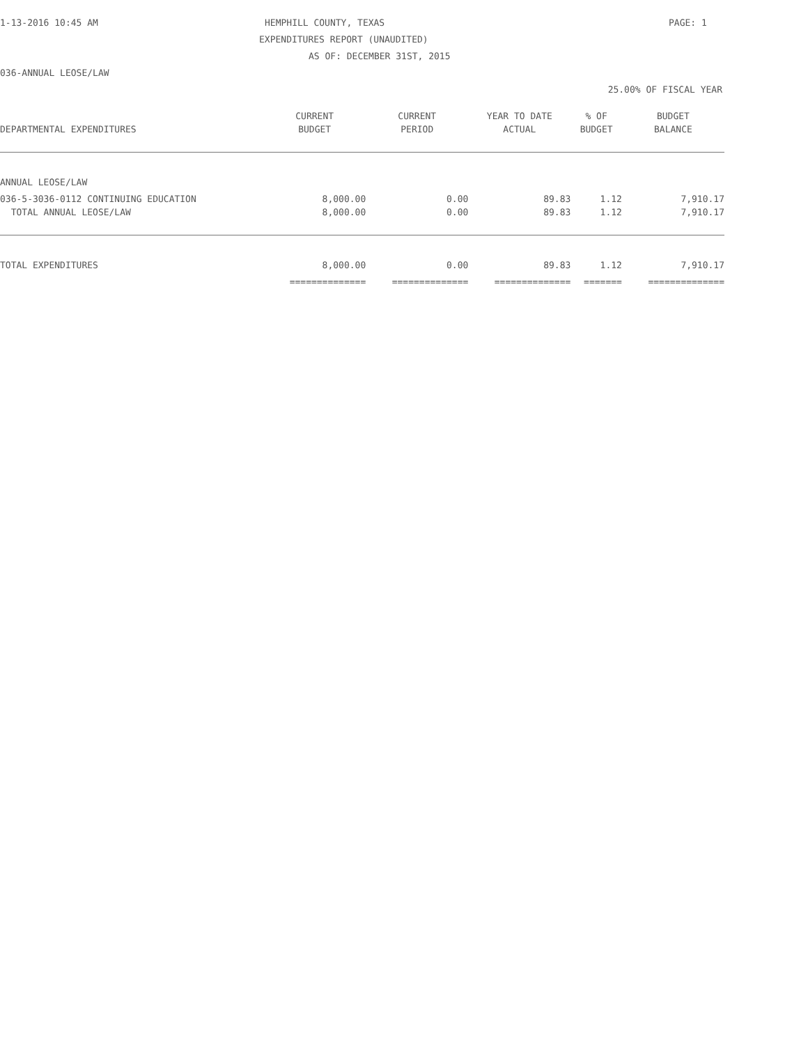1-13-2016 10:45 AM HEMPHILL COUNTY, TEXAS PAGE: 1
EXPENDITURES REPORT (UNAUDITED)
AS OF: DECEMBER 31ST, 2015
036-ANNUAL LEOSE/LAW
25.00% OF FISCAL YEAR
| | CURRENT | CURRENT | YEAR TO DATE | % OF | BUDGET |
| --- | --- | --- | --- | --- | --- |
| DEPARTMENTAL EXPENDITURES | BUDGET | PERIOD | ACTUAL | BUDGET | BALANCE |
| ANNUAL LEOSE/LAW | | | | | |
| 036-5-3036-0112 CONTINUING EDUCATION | 8,000.00 | 0.00 | 89.83 | 1.12 | 7,910.17 |
| TOTAL ANNUAL LEOSE/LAW | 8,000.00 | 0.00 | 89.83 | 1.12 | 7,910.17 |
| TOTAL EXPENDITURES | 8,000.00 | 0.00 | 89.83 | 1.12 | 7,910.17 |
| | ============== | ============== | ============== | ======= | ============== |